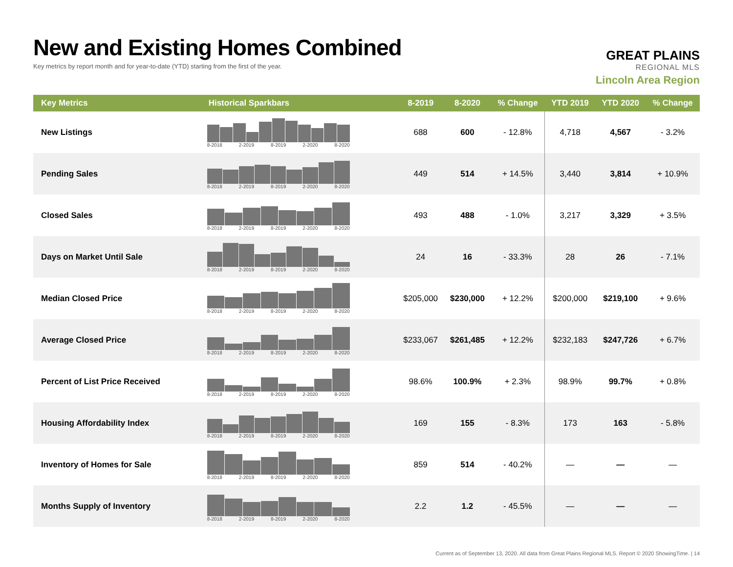New and Existing Homes Combined
Key metrics by report month and for year-to-date (YTD) starting from the first of the year.
GREAT PLAINS
REGIONAL MLS
Lincoln Area Region
| Key Metrics | Historical Sparkbars | 8-2019 | 8-2020 | % Change | YTD 2019 | YTD 2020 | % Change |
| --- | --- | --- | --- | --- | --- | --- | --- |
| New Listings | 8-2018 2-2019 8-2019 2-2020 8-2020 | 688 | 600 | - 12.8% | 4,718 | 4,567 | - 3.2% |
| Pending Sales | 8-2018 2-2019 8-2019 2-2020 8-2020 | 449 | 514 | + 14.5% | 3,440 | 3,814 | + 10.9% |
| Closed Sales | 8-2018 2-2019 8-2019 2-2020 8-2020 | 493 | 488 | - 1.0% | 3,217 | 3,329 | + 3.5% |
| Days on Market Until Sale | 8-2018 2-2019 8-2019 2-2020 8-2020 | 24 | 16 | - 33.3% | 28 | 26 | - 7.1% |
| Median Closed Price | 8-2018 2-2019 8-2019 2-2020 8-2020 | $205,000 | $230,000 | + 12.2% | $200,000 | $219,100 | + 9.6% |
| Average Closed Price | 8-2018 2-2019 8-2019 2-2020 8-2020 | $233,067 | $261,485 | + 12.2% | $232,183 | $247,726 | + 6.7% |
| Percent of List Price Received | 8-2018 2-2019 8-2019 2-2020 8-2020 | 98.6% | 100.9% | + 2.3% | 98.9% | 99.7% | + 0.8% |
| Housing Affordability Index | 8-2018 2-2019 8-2019 2-2020 8-2020 | 169 | 155 | - 8.3% | 173 | 163 | - 5.8% |
| Inventory of Homes for Sale | 8-2018 2-2019 8-2019 2-2020 8-2020 | 859 | 514 | - 40.2% | — | — | — |
| Months Supply of Inventory | 8-2018 2-2019 8-2019 2-2020 8-2020 | 2.2 | 1.2 | - 45.5% | — | — | — |
Current as of September 13, 2020. All data from Great Plains Regional MLS. Report © 2020 ShowingTime. | 14